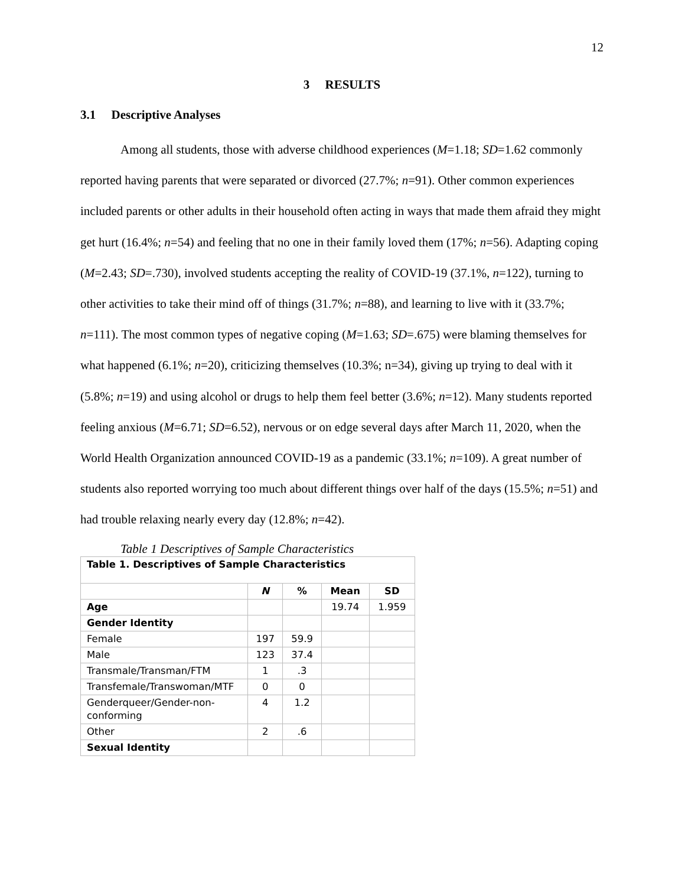12
3 RESULTS
3.1 Descriptive Analyses
Among all students, those with adverse childhood experiences (M=1.18; SD=1.62 commonly reported having parents that were separated or divorced (27.7%; n=91). Other common experiences included parents or other adults in their household often acting in ways that made them afraid they might get hurt (16.4%; n=54) and feeling that no one in their family loved them (17%; n=56). Adapting coping (M=2.43; SD=.730), involved students accepting the reality of COVID-19 (37.1%, n=122), turning to other activities to take their mind off of things (31.7%; n=88), and learning to live with it (33.7%; n=111). The most common types of negative coping (M=1.63; SD=.675) were blaming themselves for what happened (6.1%; n=20), criticizing themselves (10.3%; n=34), giving up trying to deal with it (5.8%; n=19) and using alcohol or drugs to help them feel better (3.6%; n=12). Many students reported feeling anxious (M=6.71; SD=6.52), nervous or on edge several days after March 11, 2020, when the World Health Organization announced COVID-19 as a pandemic (33.1%; n=109). A great number of students also reported worrying too much about different things over half of the days (15.5%; n=51) and had trouble relaxing nearly every day (12.8%; n=42).
Table 1 Descriptives of Sample Characteristics
| Table 1. Descriptives of Sample Characteristics | | | | |
| --- | --- | --- | --- | --- |
| | N | % | Mean | SD |
| Age | | | 19.74 | 1.959 |
| Gender Identity | | | | |
| Female | 197 | 59.9 | | |
| Male | 123 | 37.4 | | |
| Transmale/Transman/FTM | 1 | .3 | | |
| Transfemale/Transwoman/MTF | 0 | 0 | | |
| Genderqueer/Gender-non-conforming | 4 | 1.2 | | |
| Other | 2 | .6 | | |
| Sexual Identity | | | | |